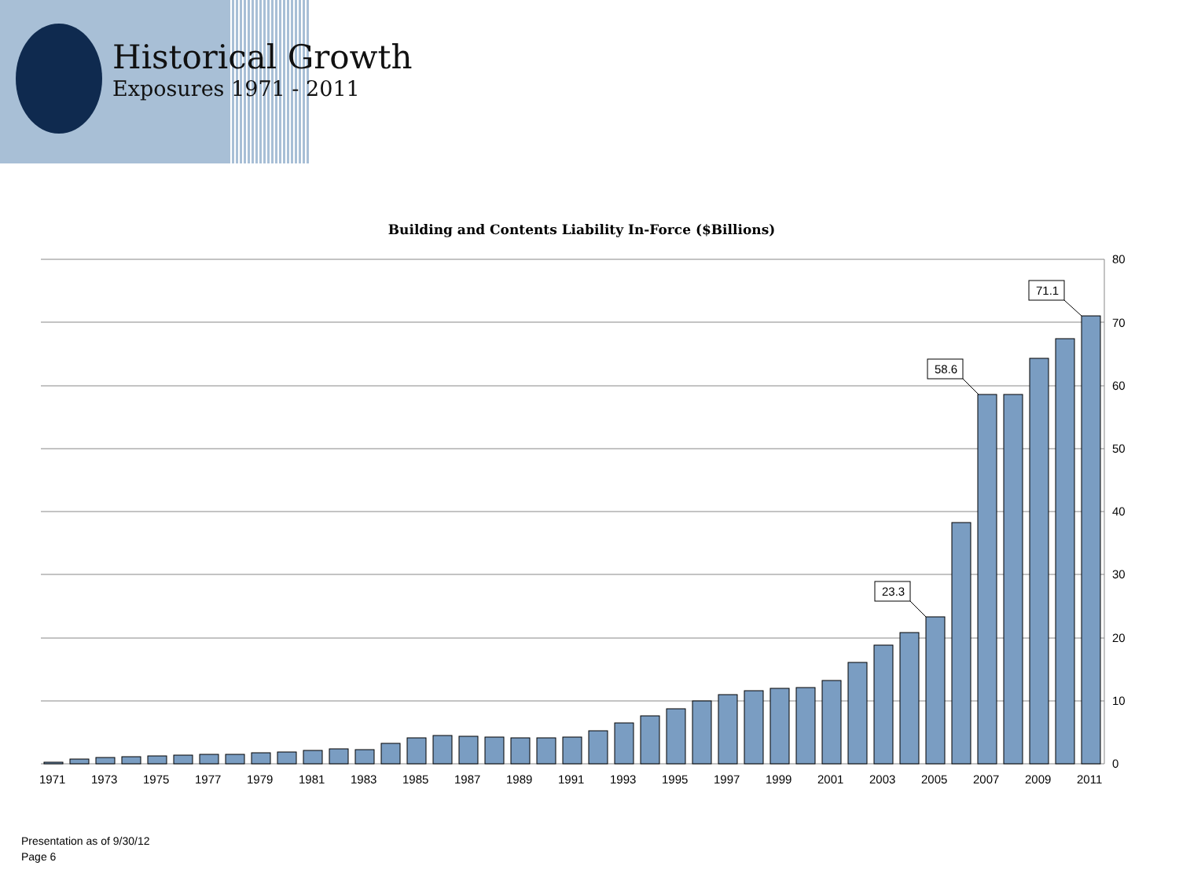Historical Growth
Exposures 1971 - 2011
Building and Contents Liability In-Force ($Billions)
23.3
58.6
71.1
80
70
60
50
40
30
20
10
0
1971
1973
1975
1977
1979
1981
1983
1985
1987
1989
1991
1993
1995
1997
1999
2001
2003
2005
2007
2009
2011
Presentation as of 9/30/12
Page 6